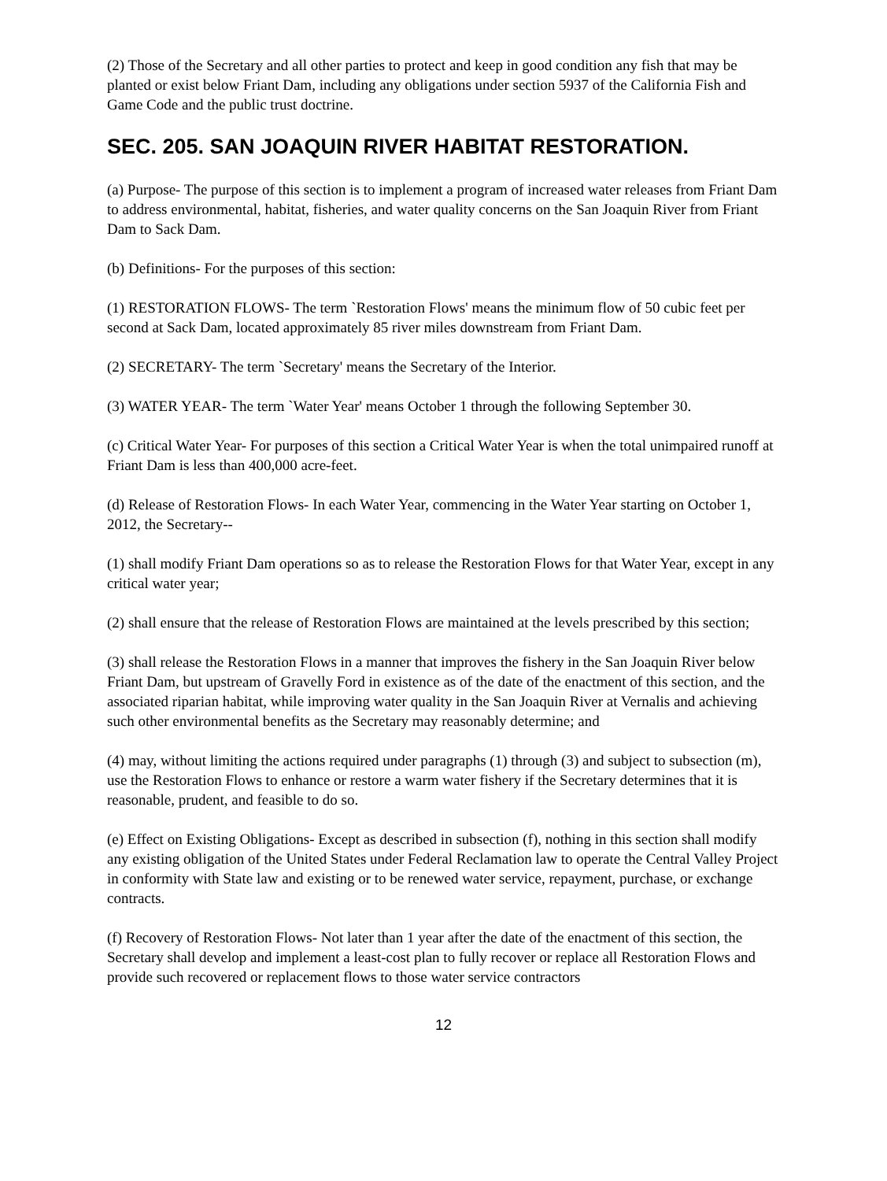(2) Those of the Secretary and all other parties to protect and keep in good condition any fish that may be planted or exist below Friant Dam, including any obligations under section 5937 of the California Fish and Game Code and the public trust doctrine.
SEC. 205. SAN JOAQUIN RIVER HABITAT RESTORATION.
(a) Purpose- The purpose of this section is to implement a program of increased water releases from Friant Dam to address environmental, habitat, fisheries, and water quality concerns on the San Joaquin River from Friant Dam to Sack Dam.
(b) Definitions- For the purposes of this section:
(1) RESTORATION FLOWS- The term `Restoration Flows' means the minimum flow of 50 cubic feet per second at Sack Dam, located approximately 85 river miles downstream from Friant Dam.
(2) SECRETARY- The term `Secretary' means the Secretary of the Interior.
(3) WATER YEAR- The term `Water Year' means October 1 through the following September 30.
(c) Critical Water Year- For purposes of this section a Critical Water Year is when the total unimpaired runoff at Friant Dam is less than 400,000 acre-feet.
(d) Release of Restoration Flows- In each Water Year, commencing in the Water Year starting on October 1, 2012, the Secretary--
(1) shall modify Friant Dam operations so as to release the Restoration Flows for that Water Year, except in any critical water year;
(2) shall ensure that the release of Restoration Flows are maintained at the levels prescribed by this section;
(3) shall release the Restoration Flows in a manner that improves the fishery in the San Joaquin River below Friant Dam, but upstream of Gravelly Ford in existence as of the date of the enactment of this section, and the associated riparian habitat, while improving water quality in the San Joaquin River at Vernalis and achieving such other environmental benefits as the Secretary may reasonably determine; and
(4) may, without limiting the actions required under paragraphs (1) through (3) and subject to subsection (m), use the Restoration Flows to enhance or restore a warm water fishery if the Secretary determines that it is reasonable, prudent, and feasible to do so.
(e) Effect on Existing Obligations- Except as described in subsection (f), nothing in this section shall modify any existing obligation of the United States under Federal Reclamation law to operate the Central Valley Project in conformity with State law and existing or to be renewed water service, repayment, purchase, or exchange contracts.
(f) Recovery of Restoration Flows- Not later than 1 year after the date of the enactment of this section, the Secretary shall develop and implement a least-cost plan to fully recover or replace all Restoration Flows and provide such recovered or replacement flows to those water service contractors
12